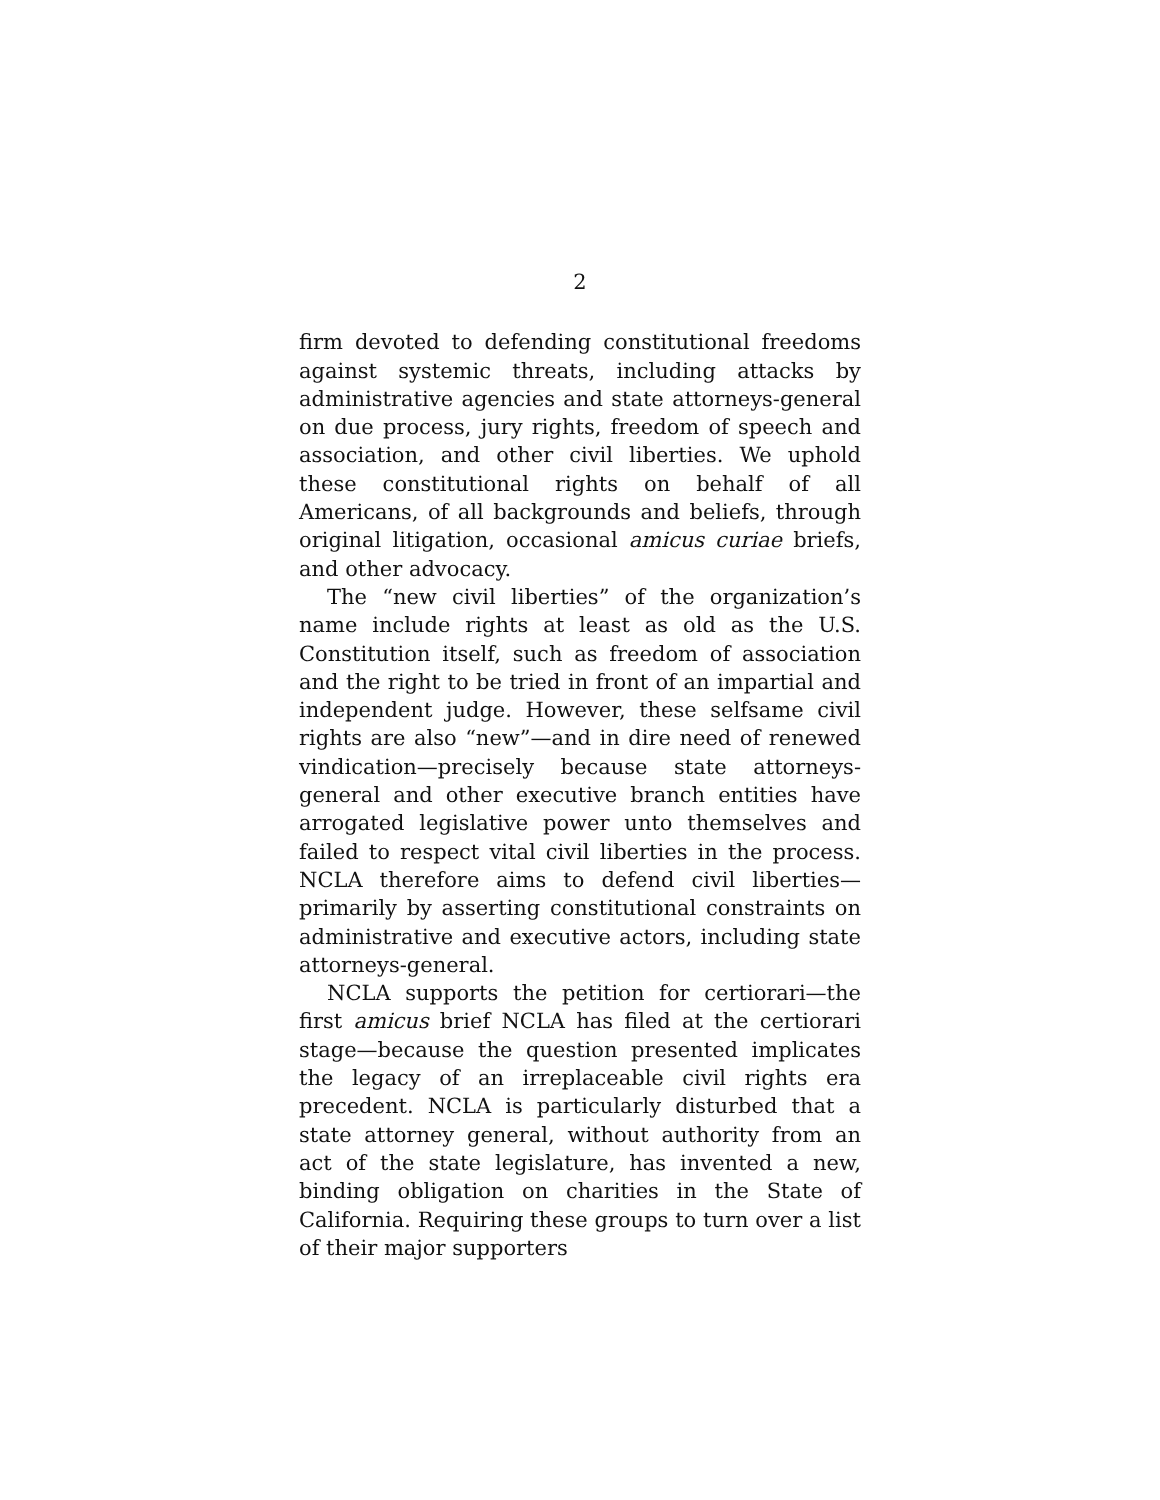2
firm devoted to defending constitutional freedoms against systemic threats, including attacks by administrative agencies and state attorneys-general on due process, jury rights, freedom of speech and association, and other civil liberties. We uphold these constitutional rights on behalf of all Americans, of all backgrounds and beliefs, through original litigation, occasional amicus curiae briefs, and other advocacy.
The “new civil liberties” of the organization’s name include rights at least as old as the U.S. Constitution itself, such as freedom of association and the right to be tried in front of an impartial and independent judge. However, these selfsame civil rights are also “new”—and in dire need of renewed vindication—precisely because state attorneys-general and other executive branch entities have arrogated legislative power unto themselves and failed to respect vital civil liberties in the process. NCLA therefore aims to defend civil liberties—primarily by asserting constitutional constraints on administrative and executive actors, including state attorneys-general.
NCLA supports the petition for certiorari—the first amicus brief NCLA has filed at the certiorari stage—because the question presented implicates the legacy of an irreplaceable civil rights era precedent. NCLA is particularly disturbed that a state attorney general, without authority from an act of the state legislature, has invented a new, binding obligation on charities in the State of California. Requiring these groups to turn over a list of their major supporters